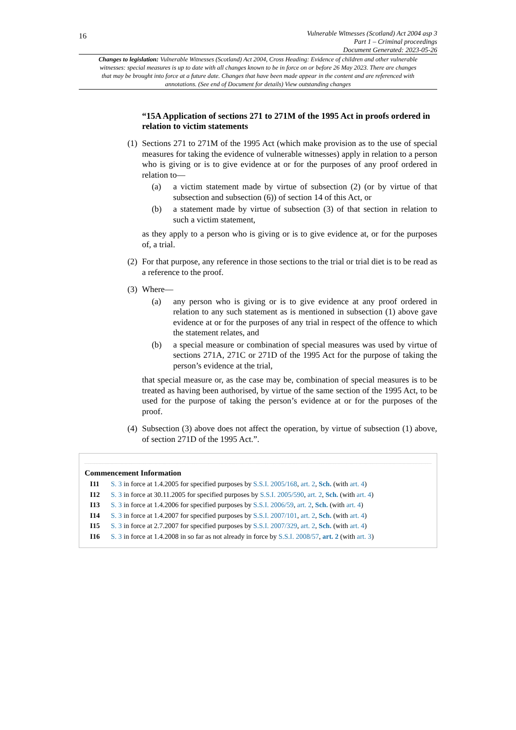16
Vulnerable Witnesses (Scotland) Act 2004 asp 3
Part 1 – Criminal proceedings
Document Generated: 2023-05-26
Changes to legislation: Vulnerable Witnesses (Scotland) Act 2004, Cross Heading: Evidence of children and other vulnerable witnesses: special measures is up to date with all changes known to be in force on or before 26 May 2023. There are changes that may be brought into force at a future date. Changes that have been made appear in the content and are referenced with annotations. (See end of Document for details) View outstanding changes
“15A Application of sections 271 to 271M of the 1995 Act in proofs ordered in relation to victim statements
(1)
Sections 271 to 271M of the 1995 Act (which make provision as to the use of special measures for taking the evidence of vulnerable witnesses) apply in relation to a person who is giving or is to give evidence at or for the purposes of any proof ordered in relation to—
(a) a victim statement made by virtue of subsection (2) (or by virtue of that subsection and subsection (6)) of section 14 of this Act, or
(b) a statement made by virtue of subsection (3) of that section in relation to such a victim statement,
as they apply to a person who is giving or is to give evidence at, or for the purposes of, a trial.
(2)
For that purpose, any reference in those sections to the trial or trial diet is to be read as a reference to the proof.
(3)
Where—
(a) any person who is giving or is to give evidence at any proof ordered in relation to any such statement as is mentioned in subsection (1) above gave evidence at or for the purposes of any trial in respect of the offence to which the statement relates, and
(b) a special measure or combination of special measures was used by virtue of sections 271A, 271C or 271D of the 1995 Act for the purpose of taking the person’s evidence at the trial,
that special measure or, as the case may be, combination of special measures is to be treated as having been authorised, by virtue of the same section of the 1995 Act, to be used for the purpose of taking the person’s evidence at or for the purposes of the proof.
(4)
Subsection (3) above does not affect the operation, by virtue of subsection (1) above, of section 271D of the 1995 Act.”.
Commencement Information
I11 S. 3 in force at 1.4.2005 for specified purposes by S.S.I. 2005/168, art. 2, Sch. (with art. 4)
I12 S. 3 in force at 30.11.2005 for specified purposes by S.S.I. 2005/590, art. 2, Sch. (with art. 4)
I13 S. 3 in force at 1.4.2006 for specified purposes by S.S.I. 2006/59, art. 2, Sch. (with art. 4)
I14 S. 3 in force at 1.4.2007 for specified purposes by S.S.I. 2007/101, art. 2, Sch. (with art. 4)
I15 S. 3 in force at 2.7.2007 for specified purposes by S.S.I. 2007/329, art. 2, Sch. (with art. 4)
I16 S. 3 in force at 1.4.2008 in so far as not already in force by S.S.I. 2008/57, art. 2 (with art. 3)